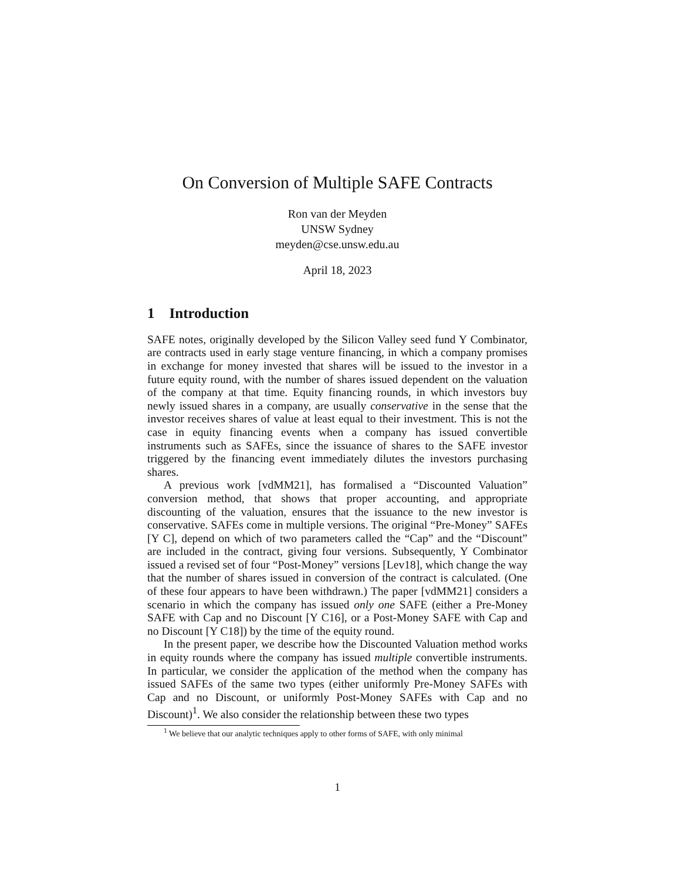On Conversion of Multiple SAFE Contracts
Ron van der Meyden
UNSW Sydney
meyden@cse.unsw.edu.au
April 18, 2023
1 Introduction
SAFE notes, originally developed by the Silicon Valley seed fund Y Combinator, are contracts used in early stage venture financing, in which a company promises in exchange for money invested that shares will be issued to the investor in a future equity round, with the number of shares issued dependent on the valuation of the company at that time. Equity financing rounds, in which investors buy newly issued shares in a company, are usually conservative in the sense that the investor receives shares of value at least equal to their investment. This is not the case in equity financing events when a company has issued convertible instruments such as SAFEs, since the issuance of shares to the SAFE investor triggered by the financing event immediately dilutes the investors purchasing shares.
A previous work [vdMM21], has formalised a “Discounted Valuation” conversion method, that shows that proper accounting, and appropriate discounting of the valuation, ensures that the issuance to the new investor is conservative. SAFEs come in multiple versions. The original “Pre-Money” SAFEs [Y C], depend on which of two parameters called the “Cap” and the “Discount” are included in the contract, giving four versions. Subsequently, Y Combinator issued a revised set of four “Post-Money” versions [Lev18], which change the way that the number of shares issued in conversion of the contract is calculated. (One of these four appears to have been withdrawn.) The paper [vdMM21] considers a scenario in which the company has issued only one SAFE (either a Pre-Money SAFE with Cap and no Discount [Y C16], or a Post-Money SAFE with Cap and no Discount [Y C18]) by the time of the equity round.
In the present paper, we describe how the Discounted Valuation method works in equity rounds where the company has issued multiple convertible instruments. In particular, we consider the application of the method when the company has issued SAFEs of the same two types (either uniformly Pre-Money SAFEs with Cap and no Discount, or uniformly Post-Money SAFEs with Cap and no Discount)<sup>1</sup>. We also consider the relationship between these two types
<sup>1</sup> We believe that our analytic techniques apply to other forms of SAFE, with only minimal
1